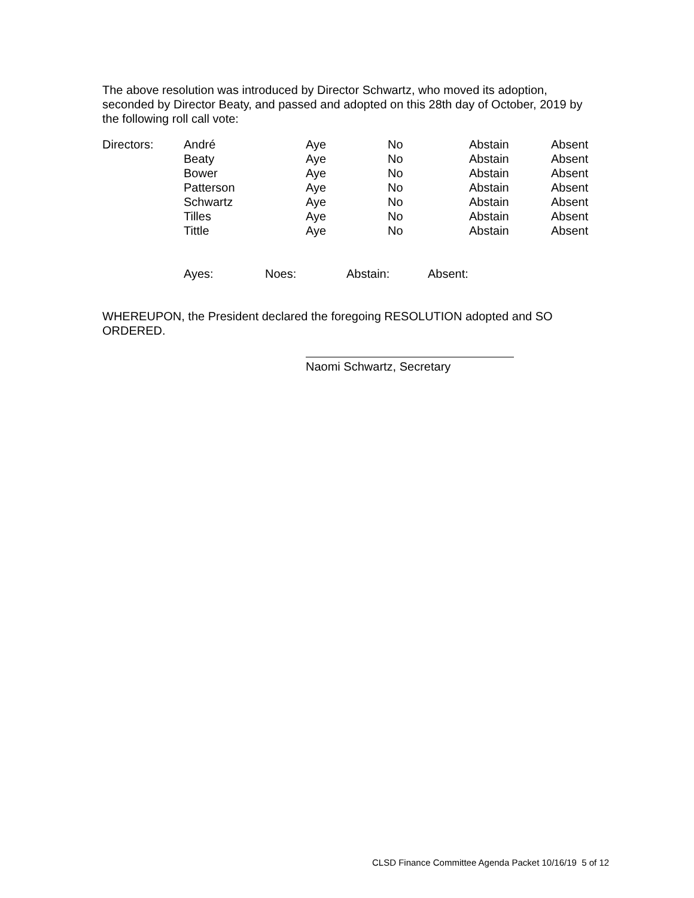The above resolution was introduced by Director Schwartz, who moved its adoption, seconded by Director Beaty, and passed and adopted on this 28th day of October, 2019 by the following roll call vote:
| Directors: | André | Aye | No | Abstain | Absent |
| | Beaty | Aye | No | Abstain | Absent |
| | Bower | Aye | No | Abstain | Absent |
| | Patterson | Aye | No | Abstain | Absent |
| | Schwartz | Aye | No | Abstain | Absent |
| | Tilles | Aye | No | Abstain | Absent |
| | Tittle | Aye | No | Abstain | Absent |
| Ayes: | Noes: | Abstain: | Absent: |
WHEREUPON, the President declared the foregoing RESOLUTION adopted and SO ORDERED.
Naomi Schwartz, Secretary
CLSD Finance Committee Agenda Packet 10/16/19 5 of 12